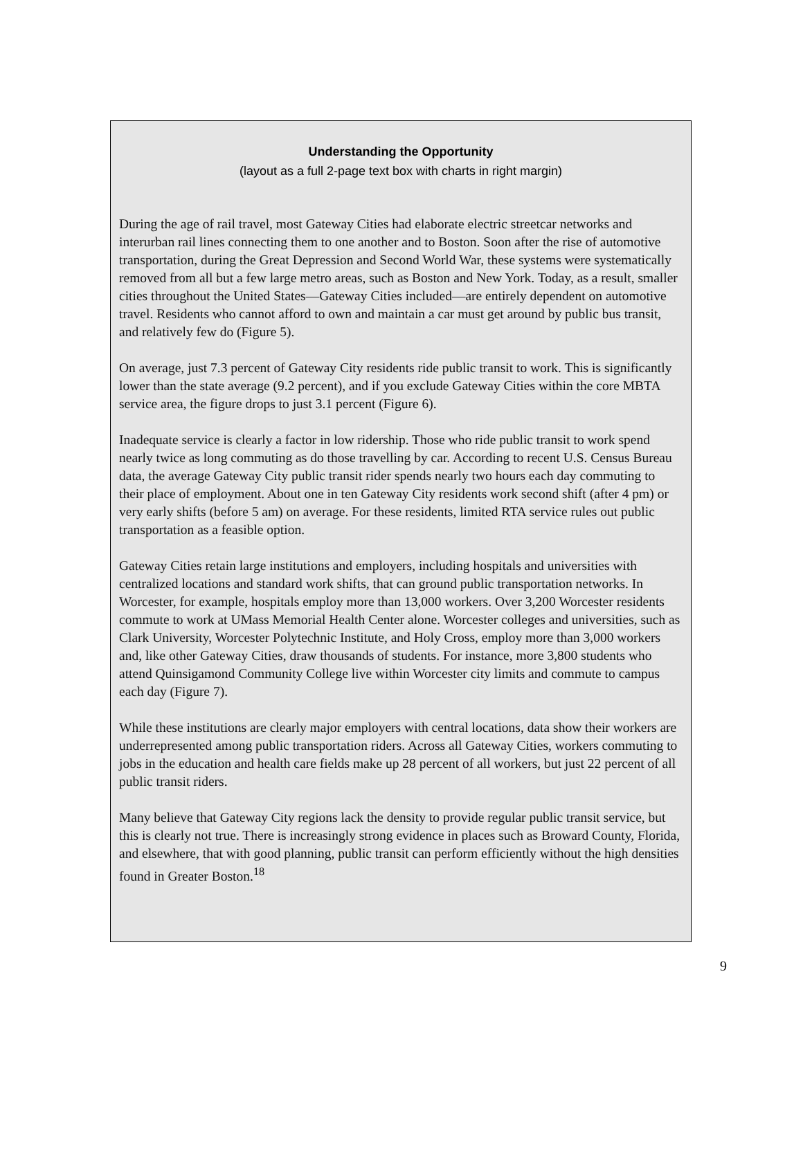Understanding the Opportunity
(layout as a full 2-page text box with charts in right margin)
During the age of rail travel, most Gateway Cities had elaborate electric streetcar networks and interurban rail lines connecting them to one another and to Boston. Soon after the rise of automotive transportation, during the Great Depression and Second World War, these systems were systematically removed from all but a few large metro areas, such as Boston and New York. Today, as a result, smaller cities throughout the United States—Gateway Cities included—are entirely dependent on automotive travel. Residents who cannot afford to own and maintain a car must get around by public bus transit, and relatively few do (Figure 5).
On average, just 7.3 percent of Gateway City residents ride public transit to work. This is significantly lower than the state average (9.2 percent), and if you exclude Gateway Cities within the core MBTA service area, the figure drops to just 3.1 percent (Figure 6).
Inadequate service is clearly a factor in low ridership. Those who ride public transit to work spend nearly twice as long commuting as do those travelling by car. According to recent U.S. Census Bureau data, the average Gateway City public transit rider spends nearly two hours each day commuting to their place of employment. About one in ten Gateway City residents work second shift (after 4 pm) or very early shifts (before 5 am) on average. For these residents, limited RTA service rules out public transportation as a feasible option.
Gateway Cities retain large institutions and employers, including hospitals and universities with centralized locations and standard work shifts, that can ground public transportation networks. In Worcester, for example, hospitals employ more than 13,000 workers. Over 3,200 Worcester residents commute to work at UMass Memorial Health Center alone. Worcester colleges and universities, such as Clark University, Worcester Polytechnic Institute, and Holy Cross, employ more than 3,000 workers and, like other Gateway Cities, draw thousands of students. For instance, more 3,800 students who attend Quinsigamond Community College live within Worcester city limits and commute to campus each day (Figure 7).
While these institutions are clearly major employers with central locations, data show their workers are underrepresented among public transportation riders. Across all Gateway Cities, workers commuting to jobs in the education and health care fields make up 28 percent of all workers, but just 22 percent of all public transit riders.
Many believe that Gateway City regions lack the density to provide regular public transit service, but this is clearly not true. There is increasingly strong evidence in places such as Broward County, Florida, and elsewhere, that with good planning, public transit can perform efficiently without the high densities found in Greater Boston.<sup>18</sup>
9